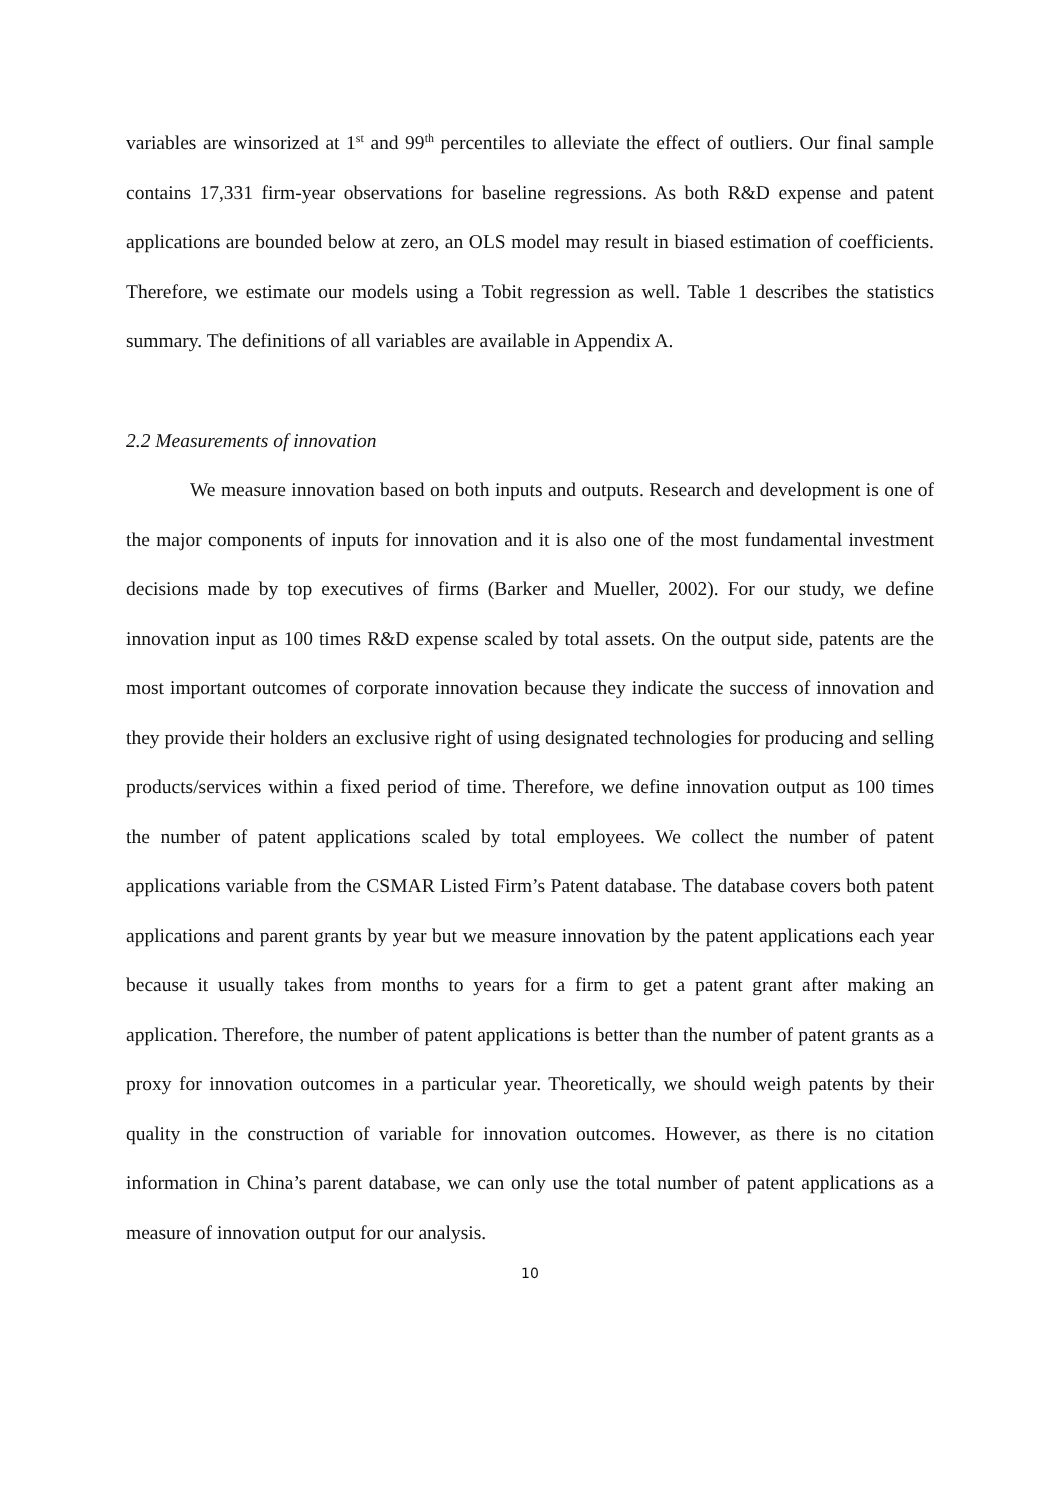variables are winsorized at 1<sup>st</sup> and 99<sup>th</sup> percentiles to alleviate the effect of outliers. Our final sample contains 17,331 firm-year observations for baseline regressions. As both R&D expense and patent applications are bounded below at zero, an OLS model may result in biased estimation of coefficients. Therefore, we estimate our models using a Tobit regression as well. Table 1 describes the statistics summary. The definitions of all variables are available in Appendix A.
2.2 Measurements of innovation
We measure innovation based on both inputs and outputs. Research and development is one of the major components of inputs for innovation and it is also one of the most fundamental investment decisions made by top executives of firms (Barker and Mueller, 2002). For our study, we define innovation input as 100 times R&D expense scaled by total assets. On the output side, patents are the most important outcomes of corporate innovation because they indicate the success of innovation and they provide their holders an exclusive right of using designated technologies for producing and selling products/services within a fixed period of time. Therefore, we define innovation output as 100 times the number of patent applications scaled by total employees. We collect the number of patent applications variable from the CSMAR Listed Firm’s Patent database. The database covers both patent applications and parent grants by year but we measure innovation by the patent applications each year because it usually takes from months to years for a firm to get a patent grant after making an application. Therefore, the number of patent applications is better than the number of patent grants as a proxy for innovation outcomes in a particular year. Theoretically, we should weigh patents by their quality in the construction of variable for innovation outcomes. However, as there is no citation information in China’s parent database, we can only use the total number of patent applications as a measure of innovation output for our analysis.
10